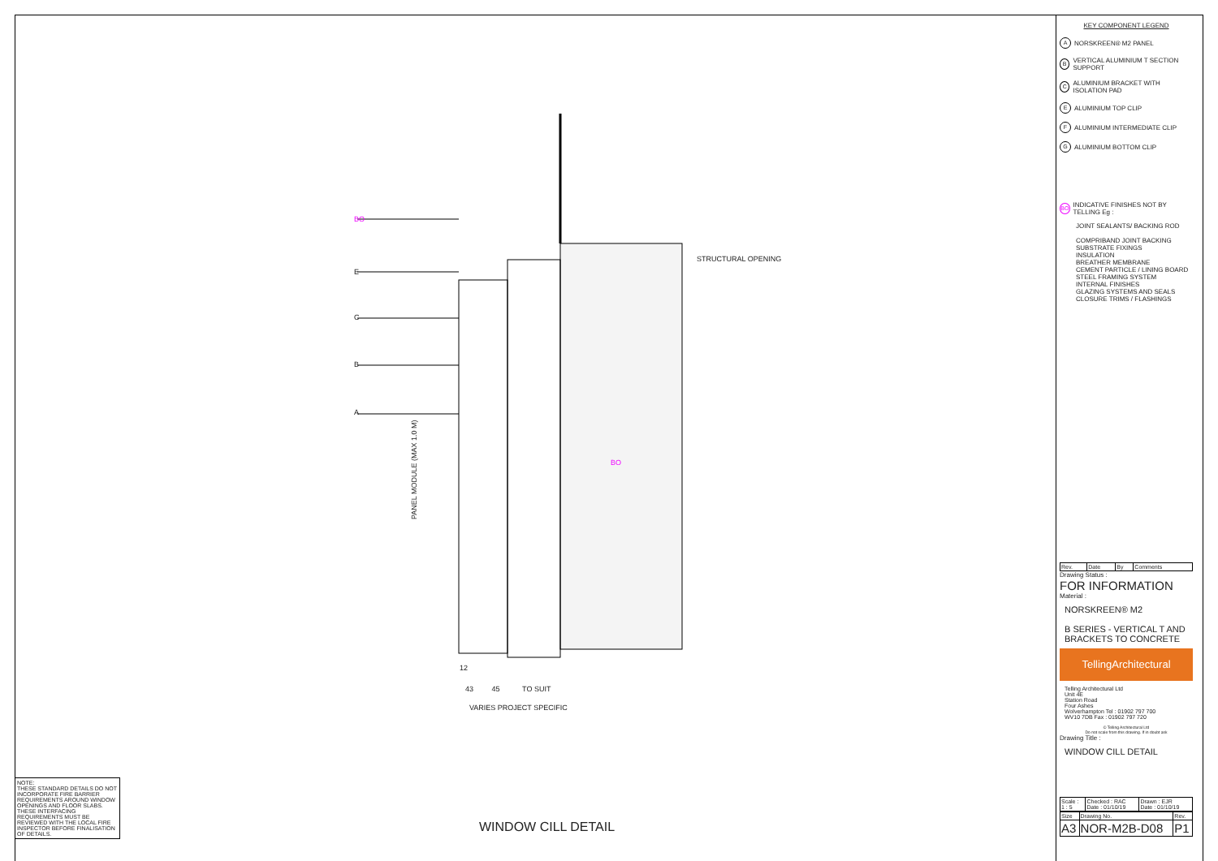BO
E
C
B
A
BO
STRUCTURAL OPENING
PANEL MODULE (MAX 1.0 M)
12
43 45 TO SUIT
VARIES PROJECT SPECIFIC
NOTE:
THESE STANDARD DETAILS DO NOT INCORPORATE FIRE BARRIER REQUIREMENTS AROUND WINDOW OPENINGS AND FLOOR SLABS. THESE INTERFACING REQUIREMENTS MUST BE REVIEWED WITH THE LOCAL FIRE INSPECTOR BEFORE FINALISATION OF DETAILS.
WINDOW CILL DETAIL
KEY COMPONENT LEGEND
A NORSKREEN® M2 PANEL
B VERTICAL ALUMINIUM T SECTION SUPPORT
C ALUMINIUM BRACKET WITH ISOLATION PAD
E ALUMINIUM TOP CLIP
F ALUMINIUM INTERMEDIATE CLIP
G ALUMINIUM BOTTOM CLIP
BO INDICATIVE FINISHES NOT BY TELLING Eg :
JOINT SEALANTS/ BACKING ROD
COMPRIBAND JOINT BACKING
SUBSTRATE FIXINGS
INSULATION
BREATHER MEMBRANE
CEMENT PARTICLE / LINING BOARD
STEEL FRAMING SYSTEM
INTERNAL FINISHES
GLAZING SYSTEMS AND SEALS
CLOSURE TRIMS / FLASHINGS
| Rev. | Date | By | Comments |
Drawing Status :
FOR INFORMATION
Material :
NORSKREEN® M2
B SERIES - VERTICAL T AND BRACKETS TO CONCRETE
TellingArchitectural
Telling Architectural Ltd
Unit 4E
Station Road
Four Ashes
Wolverhampton Tel : 01902 797 700
WV10 7DB Fax : 01902 797 720
© Telling Architectural Ltd
Do not scale from this drawing. If in doubt ask
Drawing Title :
WINDOW CILL DETAIL
| Scale : 1 : 5 | Checked : RAC Date : 01/10/19 | Drawn : EJR Date : 01/10/19 |
| Size | Drawing No. | Rev. |
| A3 | NOR-M2B-D08 | P1 |